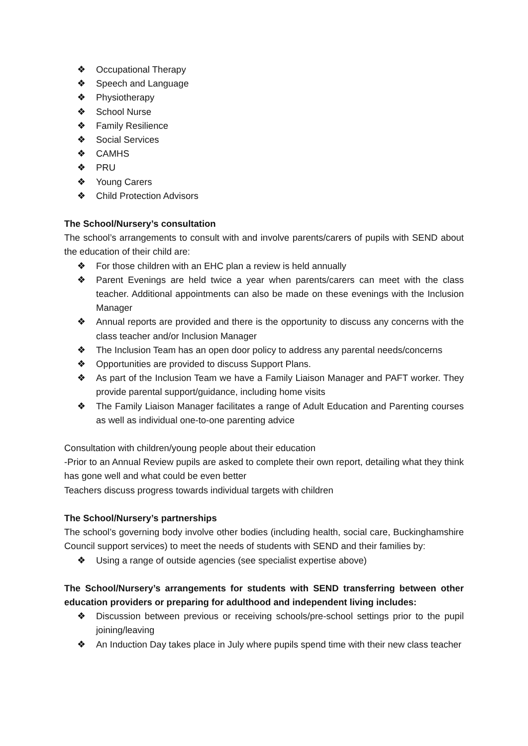❖ Occupational Therapy
❖ Speech and Language
❖ Physiotherapy
❖ School Nurse
❖ Family Resilience
❖ Social Services
❖ CAMHS
❖ PRU
❖ Young Carers
❖ Child Protection Advisors
The School/Nursery’s consultation
The school’s arrangements to consult with and involve parents/carers of pupils with SEND about the education of their child are:
❖ For those children with an EHC plan a review is held annually
❖ Parent Evenings are held twice a year when parents/carers can meet with the class teacher. Additional appointments can also be made on these evenings with the Inclusion Manager
❖ Annual reports are provided and there is the opportunity to discuss any concerns with the class teacher and/or Inclusion Manager
❖ The Inclusion Team has an open door policy to address any parental needs/concerns
❖ Opportunities are provided to discuss Support Plans.
❖ As part of the Inclusion Team we have a Family Liaison Manager and PAFT worker. They provide parental support/guidance, including home visits
❖ The Family Liaison Manager facilitates a range of Adult Education and Parenting courses as well as individual one-to-one parenting advice
Consultation with children/young people about their education
-Prior to an Annual Review pupils are asked to complete their own report, detailing what they think has gone well and what could be even better
Teachers discuss progress towards individual targets with children
The School/Nursery’s partnerships
The school’s governing body involve other bodies (including health, social care, Buckinghamshire Council support services) to meet the needs of students with SEND and their families by:
❖ Using a range of outside agencies (see specialist expertise above)
The School/Nursery’s arrangements for students with SEND transferring between other education providers or preparing for adulthood and independent living includes:
❖ Discussion between previous or receiving schools/pre-school settings prior to the pupil joining/leaving
❖ An Induction Day takes place in July where pupils spend time with their new class teacher